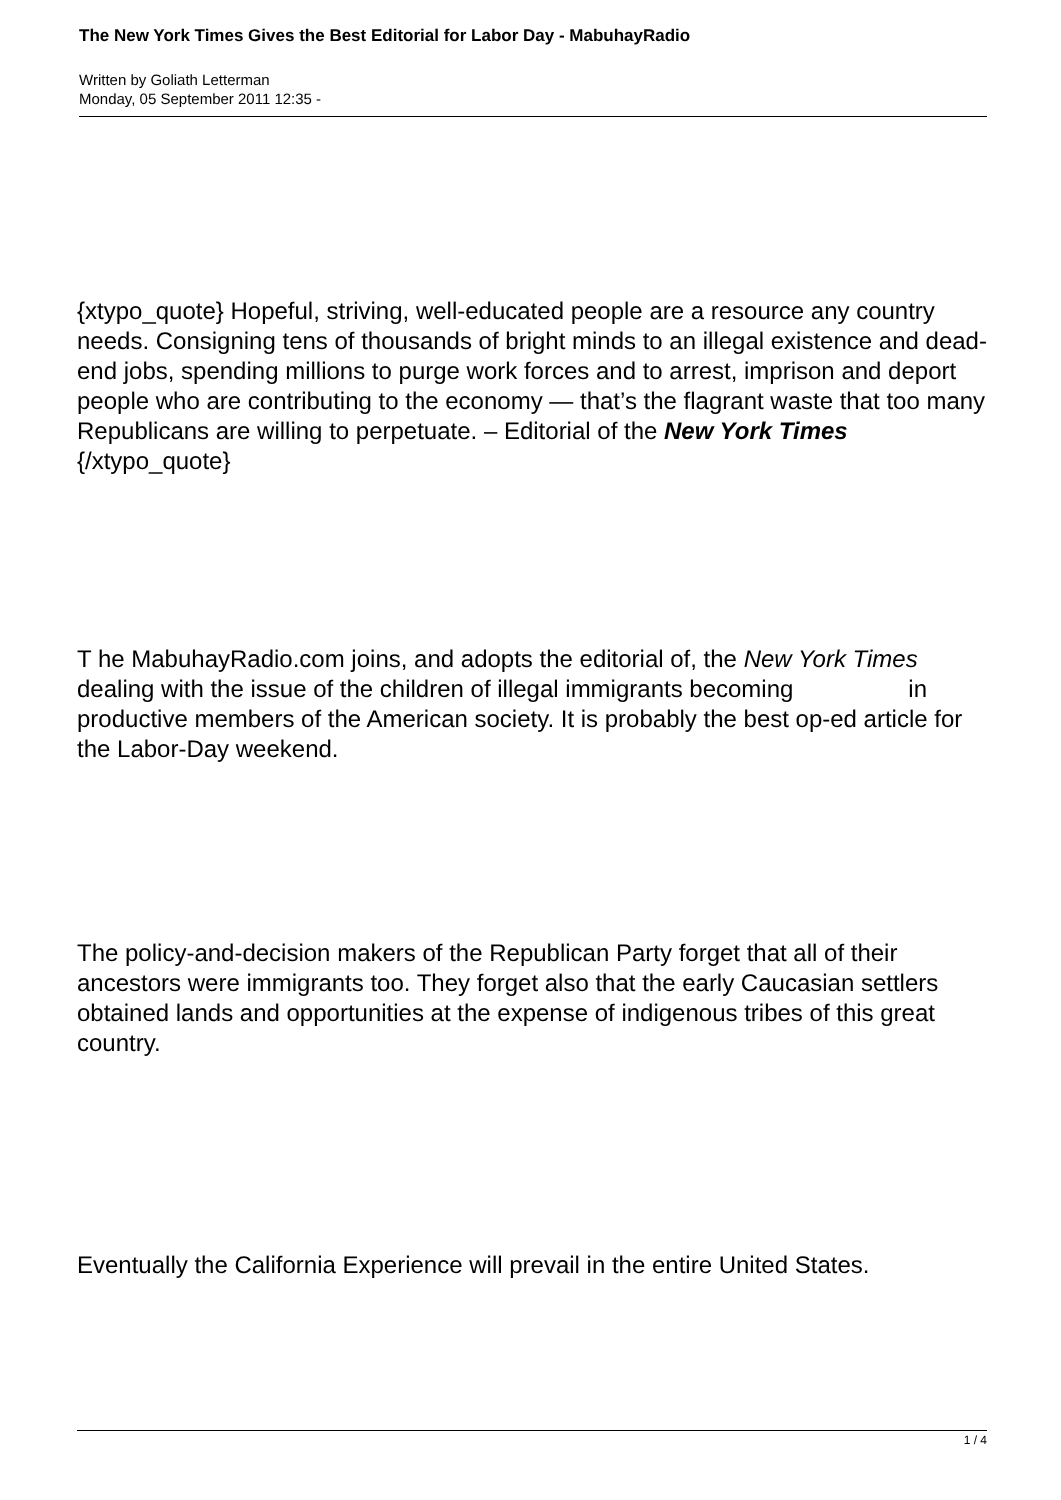The New York Times Gives the Best Editorial for Labor Day - MabuhayRadio
Written by Goliath Letterman
Monday, 05 September 2011 12:35 -
{xtypo_quote} Hopeful, striving, well-educated people are a resource any country needs. Consigning tens of thousands of bright minds to an illegal existence and dead-end jobs, spending millions to purge work forces and to arrest, imprison and deport people who are contributing to the economy — that’s the flagrant waste that too many Republicans are willing to perpetuate. – Editorial of the New York Times {/xtypo_quote}
T he MabuhayRadio.com joins, and adopts the editorial of, the New York Times in
dealing with the issue of the children of illegal immigrants becoming productive members of the American society. It is probably the best op-ed article for the Labor-Day weekend.
The policy-and-decision makers of the Republican Party forget that all of their ancestors were immigrants too. They forget also that the early Caucasian settlers obtained lands and opportunities at the expense of indigenous tribes of this great country.
Eventually the California Experience will prevail in the entire United States.
1 / 4